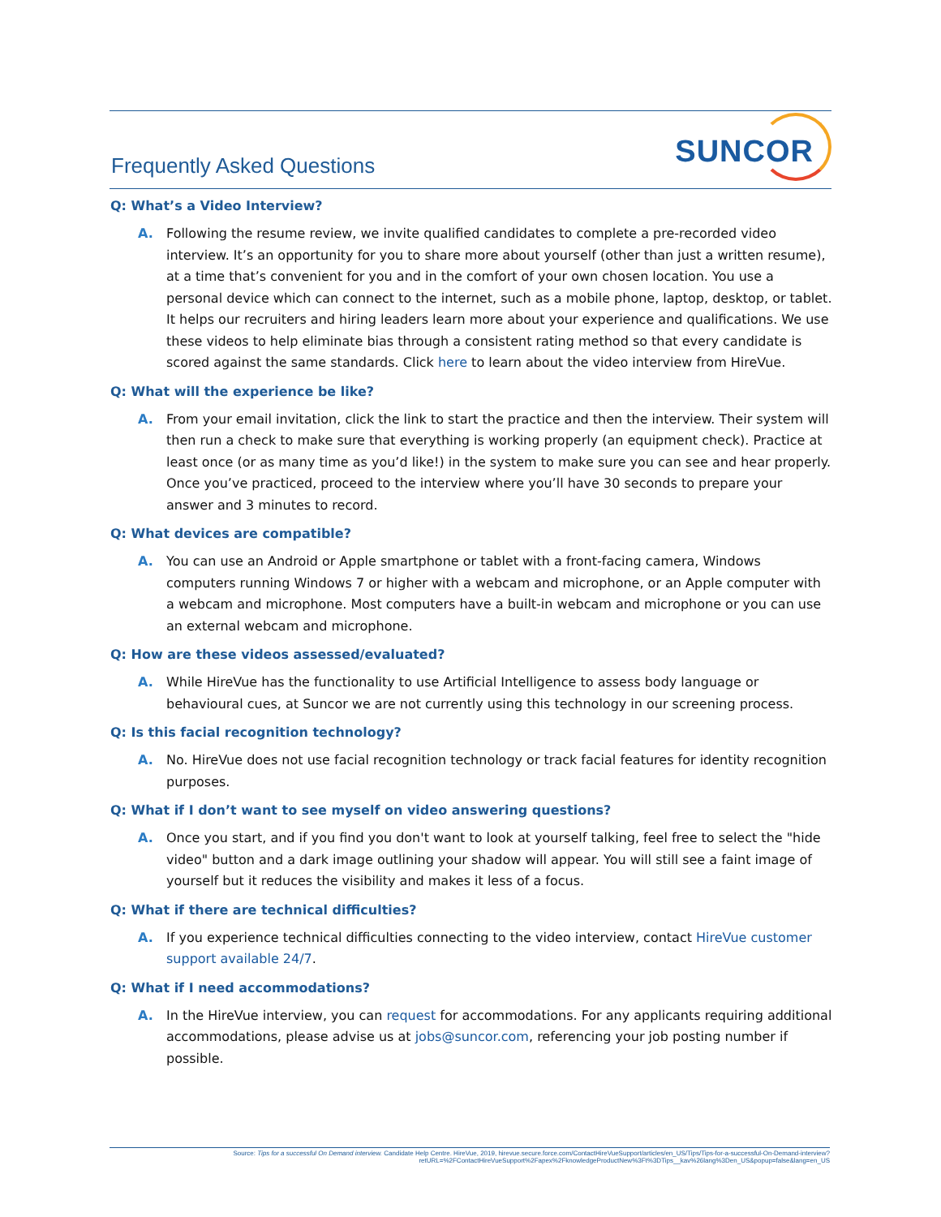Frequently Asked Questions SUNCOR
Q: What’s a Video Interview?
A. Following the resume review, we invite qualified candidates to complete a pre-recorded video interview. It’s an opportunity for you to share more about yourself (other than just a written resume), at a time that’s convenient for you and in the comfort of your own chosen location. You use a personal device which can connect to the internet, such as a mobile phone, laptop, desktop, or tablet. It helps our recruiters and hiring leaders learn more about your experience and qualifications. We use these videos to help eliminate bias through a consistent rating method so that every candidate is scored against the same standards. Click here to learn about the video interview from HireVue.
Q: What will the experience be like?
A. From your email invitation, click the link to start the practice and then the interview. Their system will then run a check to make sure that everything is working properly (an equipment check). Practice at least once (or as many time as you’d like!) in the system to make sure you can see and hear properly. Once you’ve practiced, proceed to the interview where you’ll have 30 seconds to prepare your answer and 3 minutes to record.
Q: What devices are compatible?
A. You can use an Android or Apple smartphone or tablet with a front-facing camera, Windows computers running Windows 7 or higher with a webcam and microphone, or an Apple computer with a webcam and microphone. Most computers have a built-in webcam and microphone or you can use an external webcam and microphone.
Q: How are these videos assessed/evaluated?
A. While HireVue has the functionality to use Artificial Intelligence to assess body language or behavioural cues, at Suncor we are not currently using this technology in our screening process.
Q: Is this facial recognition technology?
A. No. HireVue does not use facial recognition technology or track facial features for identity recognition purposes.
Q: What if I don’t want to see myself on video answering questions?
A. Once you start, and if you find you don't want to look at yourself talking, feel free to select the "hide video" button and a dark image outlining your shadow will appear. You will still see a faint image of yourself but it reduces the visibility and makes it less of a focus.
Q: What if there are technical difficulties?
A. If you experience technical difficulties connecting to the video interview, contact HireVue customer support available 24/7.
Q: What if I need accommodations?
A. In the HireVue interview, you can request for accommodations. For any applicants requiring additional accommodations, please advise us at jobs@suncor.com, referencing your job posting number if possible.
Source: Tips for a successful On Demand interview. Candidate Help Centre. HireVue, 2019, hirevue.secure.force.com/ContactHireVueSupport/articles/en_US/Tips/Tips-for-a-successful-On-Demand-interview?retURL=%2FContactHireVueSupport%2Fapex%2FknowledgeProductNew%3Ft%3DTips__kav%26lang%3Den_US&popup=false&lang=en_US